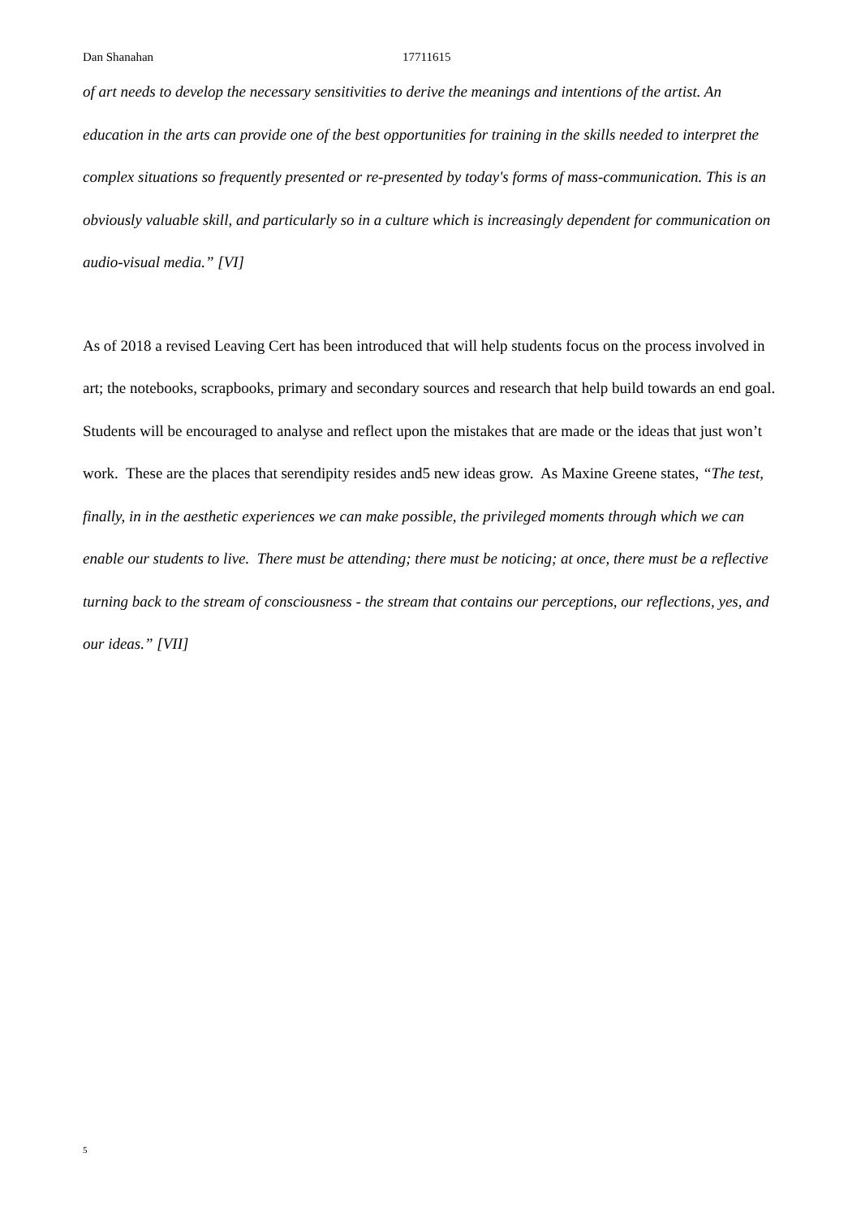Dan Shanahan 17711615
of art needs to develop the necessary sensitivities to derive the meanings and intentions of the artist. An education in the arts can provide one of the best opportunities for training in the skills needed to interpret the complex situations so frequently presented or re-presented by today's forms of mass-communication. This is an obviously valuable skill, and particularly so in a culture which is increasingly dependent for communication on audio-visual media.” [VI]
As of 2018 a revised Leaving Cert has been introduced that will help students focus on the process involved in art; the notebooks, scrapbooks, primary and secondary sources and research that help build towards an end goal. Students will be encouraged to analyse and reflect upon the mistakes that are made or the ideas that just won’t work. These are the places that serendipity resides and<sup>5</sup> new ideas grow. As Maxine Greene states, “The test, finally, in in the aesthetic experiences we can make possible, the privileged moments through which we can enable our students to live. There must be attending; there must be noticing; at once, there must be a reflective turning back to the stream of consciousness - the stream that contains our perceptions, our reflections, yes, and our ideas.” [VII]
5